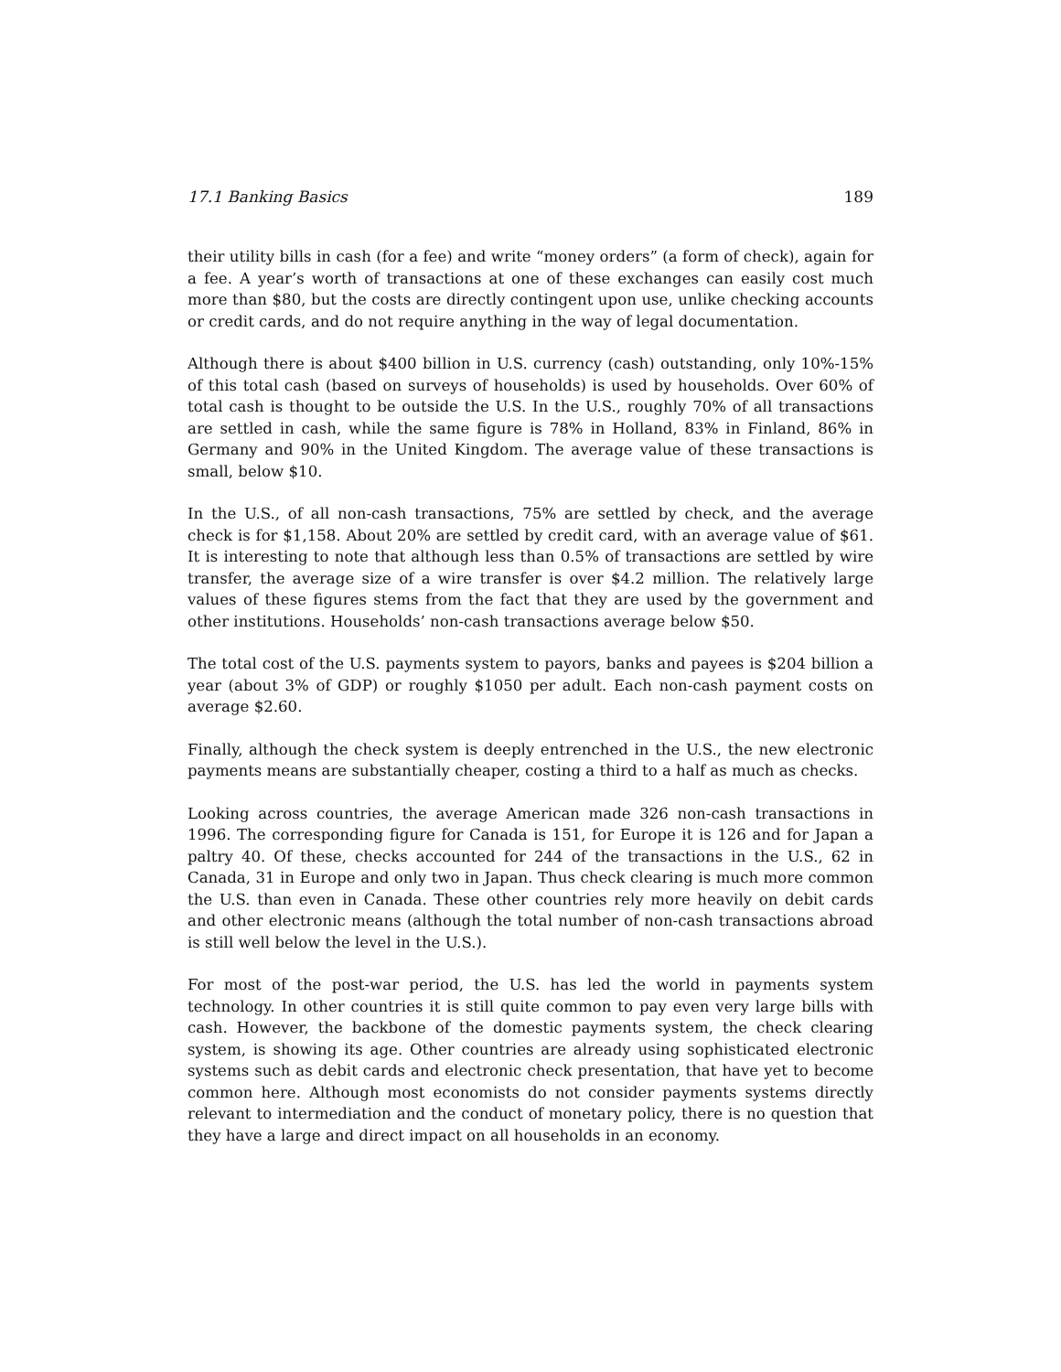17.1 Banking Basics 189
their utility bills in cash (for a fee) and write “money orders” (a form of check), again for a fee. A year’s worth of transactions at one of these exchanges can easily cost much more than $80, but the costs are directly contingent upon use, unlike checking accounts or credit cards, and do not require anything in the way of legal documentation.
Although there is about $400 billion in U.S. currency (cash) outstanding, only 10%-15% of this total cash (based on surveys of households) is used by households. Over 60% of total cash is thought to be outside the U.S. In the U.S., roughly 70% of all transactions are settled in cash, while the same figure is 78% in Holland, 83% in Finland, 86% in Germany and 90% in the United Kingdom. The average value of these transactions is small, below $10.
In the U.S., of all non-cash transactions, 75% are settled by check, and the average check is for $1,158. About 20% are settled by credit card, with an average value of $61. It is interesting to note that although less than 0.5% of transactions are settled by wire transfer, the average size of a wire transfer is over $4.2 million. The relatively large values of these figures stems from the fact that they are used by the government and other institutions. Households’ non-cash transactions average below $50.
The total cost of the U.S. payments system to payors, banks and payees is $204 billion a year (about 3% of GDP) or roughly $1050 per adult. Each non-cash payment costs on average $2.60.
Finally, although the check system is deeply entrenched in the U.S., the new electronic payments means are substantially cheaper, costing a third to a half as much as checks.
Looking across countries, the average American made 326 non-cash transactions in 1996. The corresponding figure for Canada is 151, for Europe it is 126 and for Japan a paltry 40. Of these, checks accounted for 244 of the transactions in the U.S., 62 in Canada, 31 in Europe and only two in Japan. Thus check clearing is much more common the U.S. than even in Canada. These other countries rely more heavily on debit cards and other electronic means (although the total number of non-cash transactions abroad is still well below the level in the U.S.).
For most of the post-war period, the U.S. has led the world in payments system technology. In other countries it is still quite common to pay even very large bills with cash. However, the backbone of the domestic payments system, the check clearing system, is showing its age. Other countries are already using sophisticated electronic systems such as debit cards and electronic check presentation, that have yet to become common here. Although most economists do not consider payments systems directly relevant to intermediation and the conduct of monetary policy, there is no question that they have a large and direct impact on all households in an economy.